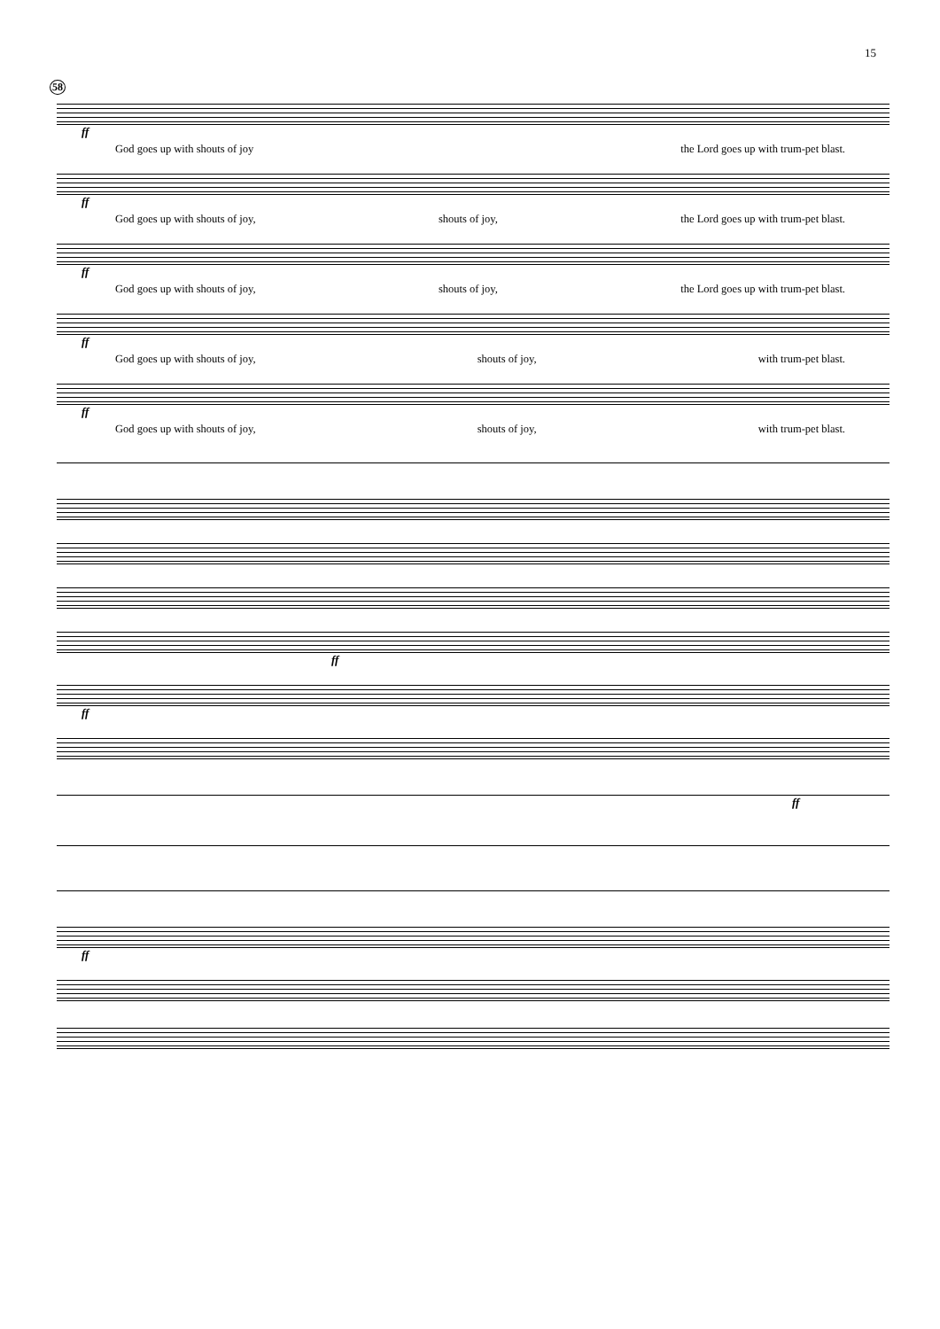15
58
ff
God goes up with shouts of joy the Lord goes up with trum-pet blast.
ff
God goes up with shouts of joy, shouts of joy, the Lord goes up with trum-pet blast.
ff
God goes up with shouts of joy, shouts of joy, the Lord goes up with trum-pet blast.
ff
God goes up with shouts of joy, shouts of joy, with trum-pet blast.
ff
God goes up with shouts of joy, shouts of joy, with trum-pet blast.
ff
ff
ff
ff